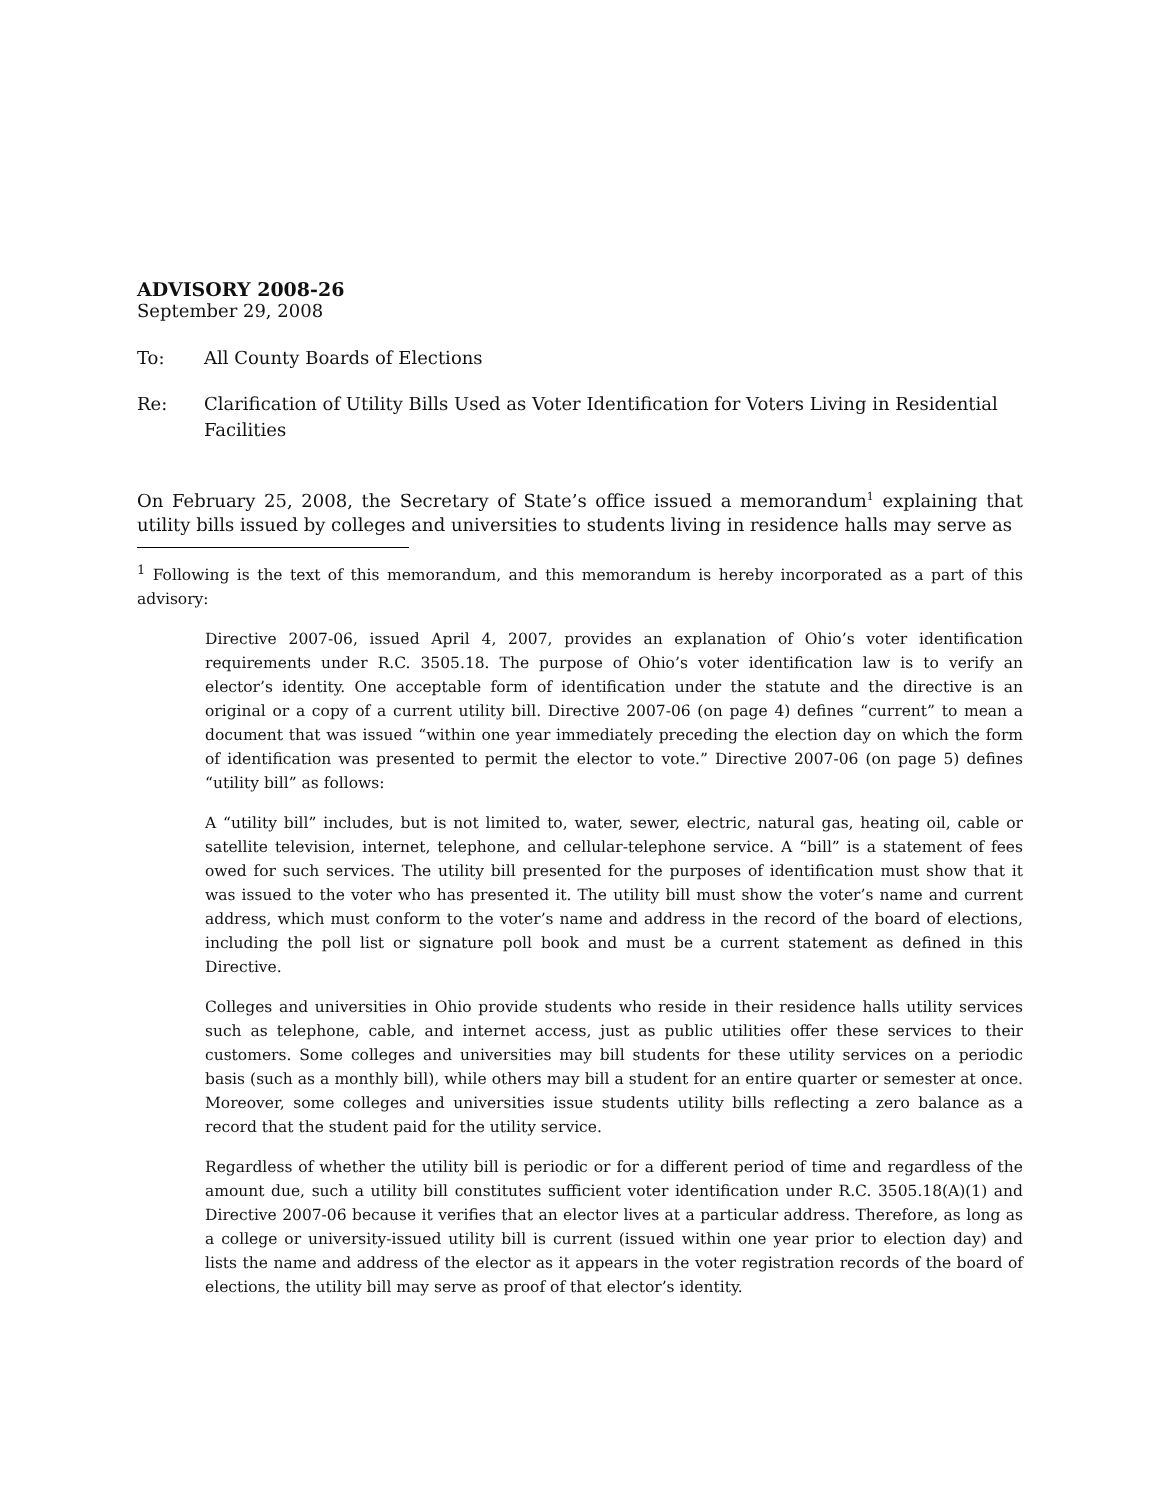ADVISORY 2008-26
September 29, 2008
To: All County Boards of Elections
Re: Clarification of Utility Bills Used as Voter Identification for Voters Living in Residential Facilities
On February 25, 2008, the Secretary of State’s office issued a memorandum<sup>1</sup> explaining that utility bills issued by colleges and universities to students living in residence halls may serve as
<sup>1</sup> Following is the text of this memorandum, and this memorandum is hereby incorporated as a part of this advisory:
Directive 2007-06, issued April 4, 2007, provides an explanation of Ohio’s voter identification requirements under R.C. 3505.18. The purpose of Ohio’s voter identification law is to verify an elector’s identity. One acceptable form of identification under the statute and the directive is an original or a copy of a current utility bill. Directive 2007-06 (on page 4) defines “current” to mean a document that was issued “within one year immediately preceding the election day on which the form of identification was presented to permit the elector to vote.” Directive 2007-06 (on page 5) defines “utility bill” as follows:
A “utility bill” includes, but is not limited to, water, sewer, electric, natural gas, heating oil, cable or satellite television, internet, telephone, and cellular-telephone service. A “bill” is a statement of fees owed for such services. The utility bill presented for the purposes of identification must show that it was issued to the voter who has presented it. The utility bill must show the voter’s name and current address, which must conform to the voter’s name and address in the record of the board of elections, including the poll list or signature poll book and must be a current statement as defined in this Directive.
Colleges and universities in Ohio provide students who reside in their residence halls utility services such as telephone, cable, and internet access, just as public utilities offer these services to their customers. Some colleges and universities may bill students for these utility services on a periodic basis (such as a monthly bill), while others may bill a student for an entire quarter or semester at once. Moreover, some colleges and universities issue students utility bills reflecting a zero balance as a record that the student paid for the utility service.
Regardless of whether the utility bill is periodic or for a different period of time and regardless of the amount due, such a utility bill constitutes sufficient voter identification under R.C. 3505.18(A)(1) and Directive 2007-06 because it verifies that an elector lives at a particular address. Therefore, as long as a college or university-issued utility bill is current (issued within one year prior to election day) and lists the name and address of the elector as it appears in the voter registration records of the board of elections, the utility bill may serve as proof of that elector’s identity.